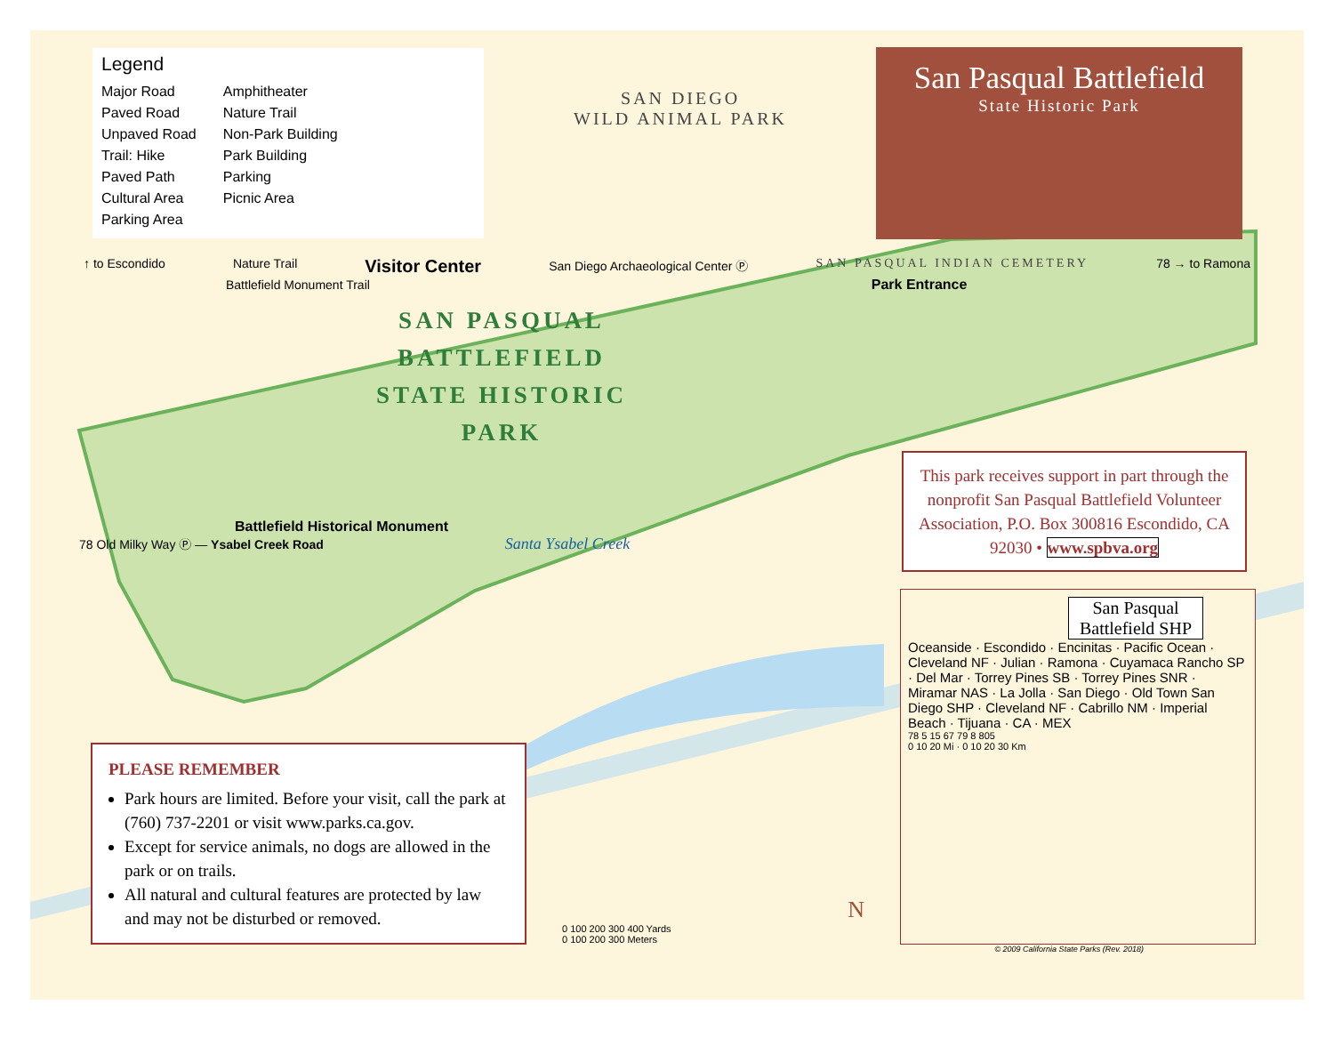Legend
Major Road
Paved Road
Unpaved Road
Trail: Hike
Paved Path
Cultural Area
Parking Area
Amphitheater
Nature Trail
Non-Park Building
Park Building
Parking
Picnic Area
SAN DIEGO
WILD ANIMAL PARK
San Pasqual Battlefield
State Historic Park
↑ to Escondido Nature Trail Visitor Center San Diego Archaeological Center Ⓟ SAN PASQUAL INDIAN CEMETERY 78 → to Ramona
Battlefield Monument Trail Park Entrance
SAN PASQUAL BATTLEFIELD STATE HISTORIC PARK
This park receives support in part through the nonprofit San Pasqual Battlefield Volunteer Association, P.O. Box 300816 Escondido, CA 92030 • www.spbva.org
Battlefield Historical Monument
78 Old Milky Way Ⓟ — Ysabel Creek Road Santa Ysabel Creek
PLEASE REMEMBER
Park hours are limited. Before your visit, call the park at (760) 737-2201 or visit www.parks.ca.gov.
Except for service animals, no dogs are allowed in the park or on trails.
All natural and cultural features are protected by law and may not be disturbed or removed.
N
0 100 200 300 400 Yards
0 100 200 300 Meters
San Pasqual Battlefield SHP
Oceanside · Escondido · Encinitas · Pacific Ocean · Cleveland NF · Julian · Ramona · Cuyamaca Rancho SP · Del Mar · Torrey Pines SB · Torrey Pines SNR · Miramar NAS · La Jolla · San Diego · Old Town San Diego SHP · Cleveland NF · Cabrillo NM · Imperial Beach · Tijuana · CA · MEX
78 5 15 67 79 8 805
0 10 20 Mi · 0 10 20 30 Km
© 2009 California State Parks (Rev. 2018)